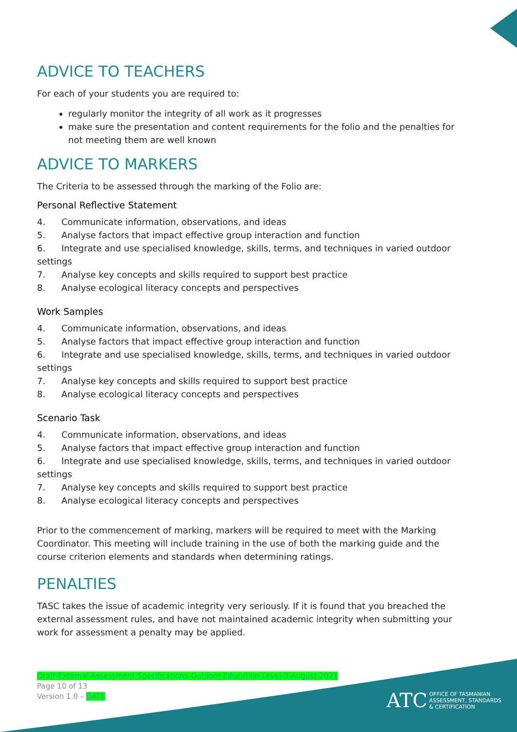ADVICE TO TEACHERS
For each of your students you are required to:
regularly monitor the integrity of all work as it progresses
make sure the presentation and content requirements for the folio and the penalties for not meeting them are well known
ADVICE TO MARKERS
The Criteria to be assessed through the marking of the Folio are:
Personal Reflective Statement
4. Communicate information, observations, and ideas
5. Analyse factors that impact effective group interaction and function
6. Integrate and use specialised knowledge, skills, terms, and techniques in varied outdoor settings
7. Analyse key concepts and skills required to support best practice
8. Analyse ecological literacy concepts and perspectives
Work Samples
4. Communicate information, observations, and ideas
5. Analyse factors that impact effective group interaction and function
6. Integrate and use specialised knowledge, skills, terms, and techniques in varied outdoor settings
7. Analyse key concepts and skills required to support best practice
8. Analyse ecological literacy concepts and perspectives
Scenario Task
4. Communicate information, observations, and ideas
5. Analyse factors that impact effective group interaction and function
6. Integrate and use specialised knowledge, skills, terms, and techniques in varied outdoor settings
7. Analyse key concepts and skills required to support best practice
8. Analyse ecological literacy concepts and perspectives
Prior to the commencement of marking, markers will be required to meet with the Marking Coordinator. This meeting will include training in the use of both the marking guide and the course criterion elements and standards when determining ratings.
PENALTIES
TASC takes the issue of academic integrity very seriously. If it is found that you breached the external assessment rules, and have not maintained academic integrity when submitting your work for assessment a penalty may be applied.
Draft-External-Assessment-Specifications-Outdoor-Education-Level-3-August-2021
Page 10 of 13
Version 1.0 – DATE
ATC OFFICE OF TASMANIAN
ASSESSMENT, STANDARDS
& CERTIFICATION